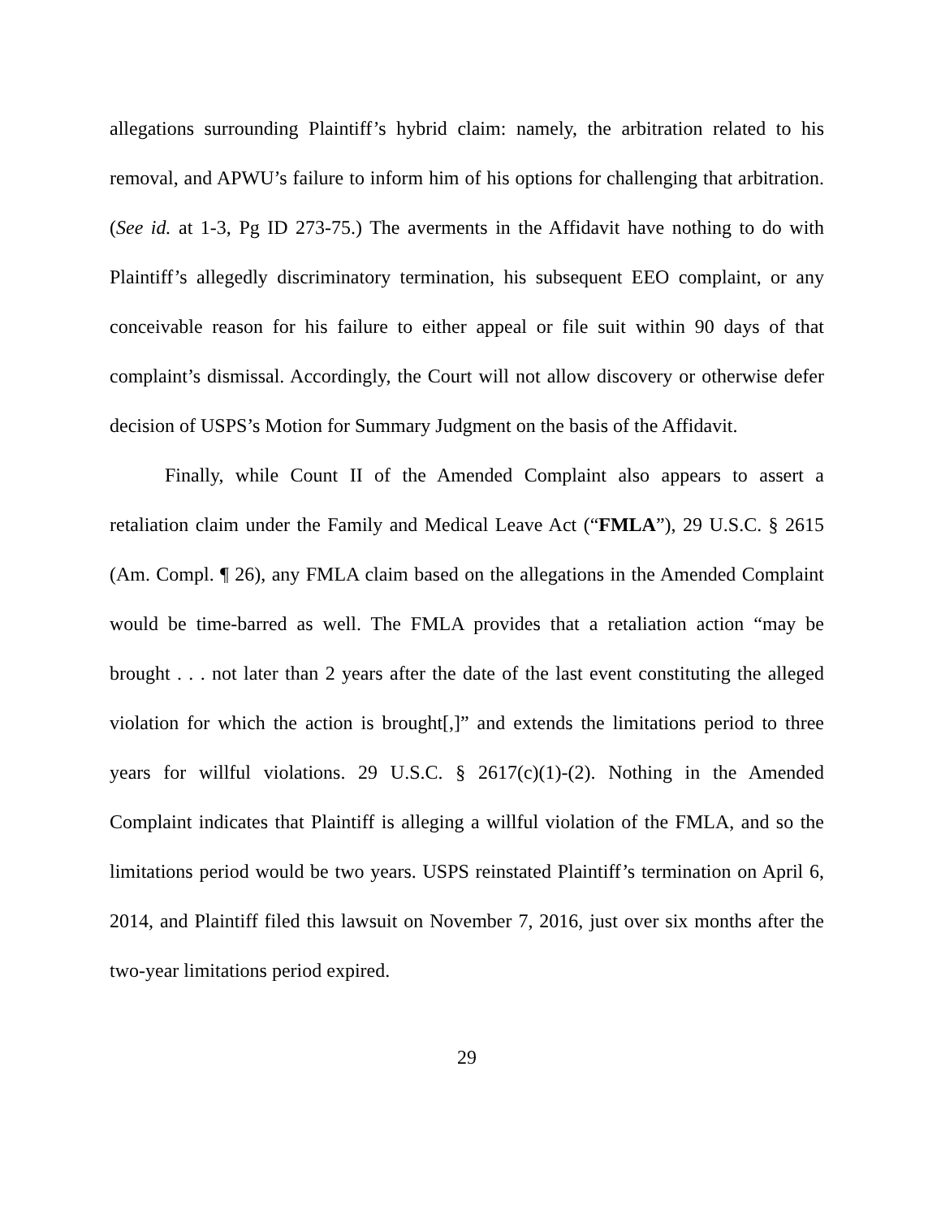allegations surrounding Plaintiff’s hybrid claim: namely, the arbitration related to his removal, and APWU’s failure to inform him of his options for challenging that arbitration. (See id. at 1-3, Pg ID 273-75.) The averments in the Affidavit have nothing to do with Plaintiff’s allegedly discriminatory termination, his subsequent EEO complaint, or any conceivable reason for his failure to either appeal or file suit within 90 days of that complaint’s dismissal. Accordingly, the Court will not allow discovery or otherwise defer decision of USPS’s Motion for Summary Judgment on the basis of the Affidavit.
Finally, while Count II of the Amended Complaint also appears to assert a retaliation claim under the Family and Medical Leave Act (“FMLA”), 29 U.S.C. § 2615 (Am. Compl. ¶ 26), any FMLA claim based on the allegations in the Amended Complaint would be time-barred as well. The FMLA provides that a retaliation action “may be brought . . . not later than 2 years after the date of the last event constituting the alleged violation for which the action is brought[,]” and extends the limitations period to three years for willful violations. 29 U.S.C. § 2617(c)(1)-(2). Nothing in the Amended Complaint indicates that Plaintiff is alleging a willful violation of the FMLA, and so the limitations period would be two years. USPS reinstated Plaintiff’s termination on April 6, 2014, and Plaintiff filed this lawsuit on November 7, 2016, just over six months after the two-year limitations period expired.
29